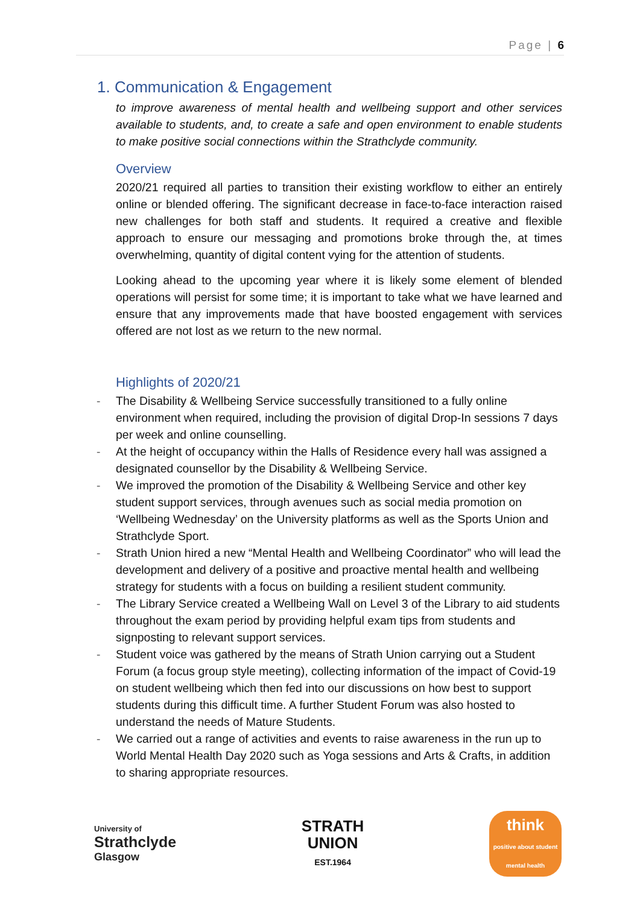Page | 6
1. Communication & Engagement
to improve awareness of mental health and wellbeing support and other services available to students, and, to create a safe and open environment to enable students to make positive social connections within the Strathclyde community.
Overview
2020/21 required all parties to transition their existing workflow to either an entirely online or blended offering. The significant decrease in face-to-face interaction raised new challenges for both staff and students. It required a creative and flexible approach to ensure our messaging and promotions broke through the, at times overwhelming, quantity of digital content vying for the attention of students.
Looking ahead to the upcoming year where it is likely some element of blended operations will persist for some time; it is important to take what we have learned and ensure that any improvements made that have boosted engagement with services offered are not lost as we return to the new normal.
Highlights of 2020/21
- The Disability & Wellbeing Service successfully transitioned to a fully online environment when required, including the provision of digital Drop-In sessions 7 days per week and online counselling.
- At the height of occupancy within the Halls of Residence every hall was assigned a designated counsellor by the Disability & Wellbeing Service.
- We improved the promotion of the Disability & Wellbeing Service and other key student support services, through avenues such as social media promotion on ‘Wellbeing Wednesday’ on the University platforms as well as the Sports Union and Strathclyde Sport.
- Strath Union hired a new “Mental Health and Wellbeing Coordinator” who will lead the development and delivery of a positive and proactive mental health and wellbeing strategy for students with a focus on building a resilient student community.
- The Library Service created a Wellbeing Wall on Level 3 of the Library to aid students throughout the exam period by providing helpful exam tips from students and signposting to relevant support services.
- Student voice was gathered by the means of Strath Union carrying out a Student Forum (a focus group style meeting), collecting information of the impact of Covid-19 on student wellbeing which then fed into our discussions on how best to support students during this difficult time. A further Student Forum was also hosted to understand the needs of Mature Students.
- We carried out a range of activities and events to raise awareness in the run up to World Mental Health Day 2020 such as Yoga sessions and Arts & Crafts, in addition to sharing appropriate resources.
University of
Strathclyde
Glasgow
STRATH
UNION
EST.1964
think
positive about student mental health